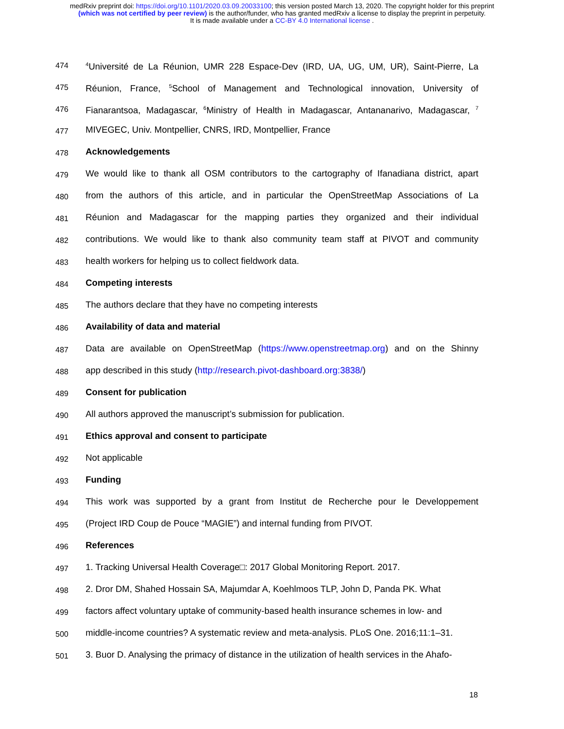medRxiv preprint doi: https://doi.org/10.1101/2020.03.09.20033100; this version posted March 13, 2020. The copyright holder for this preprint
(which was not certified by peer review) is the author/funder, who has granted medRxiv a license to display the preprint in perpetuity.
It is made available under a CC-BY 4.0 International license .
474<sup>4</sup>Université de La Réunion, UMR 228 Espace-Dev (IRD, UA, UG, UM, UR), Saint-Pierre, La
475 Réunion, France, <sup>5</sup>School of Management and Technological innovation, University of
476 Fianarantsoa, Madagascar, <sup>6</sup>Ministry of Health in Madagascar, Antananarivo, Madagascar, <sup>7</sup>
477 MIVEGEC, Univ. Montpellier, CNRS, IRD, Montpellier, France
478 Acknowledgements
479 We would like to thank all OSM contributors to the cartography of Ifanadiana district, apart
480 from the authors of this article, and in particular the OpenStreetMap Associations of La
481 Réunion and Madagascar for the mapping parties they organized and their individual
482 contributions. We would like to thank also community team staff at PIVOT and community
483 health workers for helping us to collect fieldwork data.
484 Competing interests
485 The authors declare that they have no competing interests
486 Availability of data and material
487 Data are available on OpenStreetMap (https://www.openstreetmap.org) and on the Shinny
488 app described in this study (http://research.pivot-dashboard.org:3838/)
489 Consent for publication
490 All authors approved the manuscript’s submission for publication.
491 Ethics approval and consent to participate
492 Not applicable
493 Funding
494 This work was supported by a grant from Institut de Recherche pour le Developpement
495 (Project IRD Coup de Pouce “MAGIE”) and internal funding from PIVOT.
496 References
497 1. Tracking Universal Health Coverage□: 2017 Global Monitoring Report. 2017.
498 2. Dror DM, Shahed Hossain SA, Majumdar A, Koehlmoos TLP, John D, Panda PK. What
499 factors affect voluntary uptake of community-based health insurance schemes in low- and
500 middle-income countries? A systematic review and meta-analysis. PLoS One. 2016;11:1–31.
501 3. Buor D. Analysing the primacy of distance in the utilization of health services in the Ahafo-
18